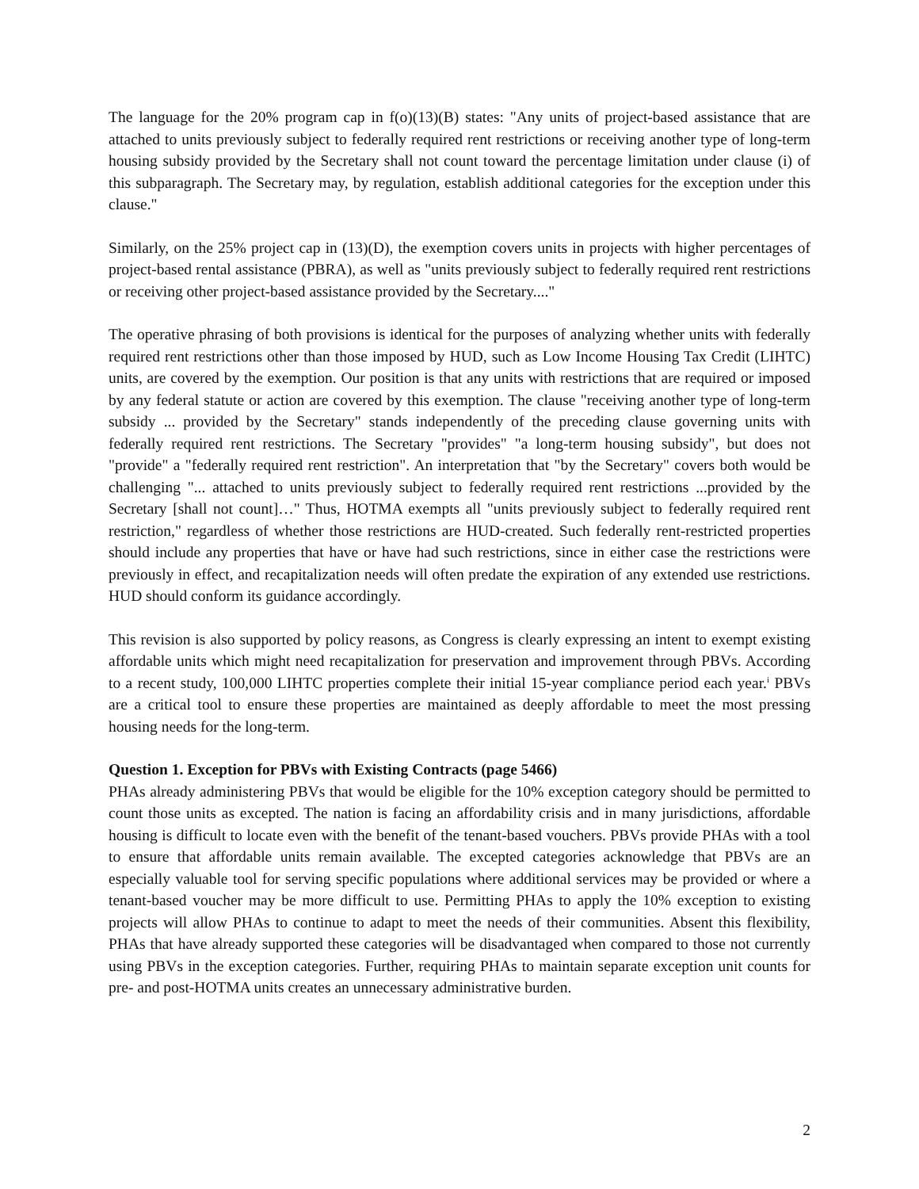The language for the 20% program cap in f(o)(13)(B) states: "Any units of project-based assistance that are attached to units previously subject to federally required rent restrictions or receiving another type of long-term housing subsidy provided by the Secretary shall not count toward the percentage limitation under clause (i) of this subparagraph. The Secretary may, by regulation, establish additional categories for the exception under this clause."
Similarly, on the 25% project cap in (13)(D), the exemption covers units in projects with higher percentages of project-based rental assistance (PBRA), as well as "units previously subject to federally required rent restrictions or receiving other project-based assistance provided by the Secretary...."
The operative phrasing of both provisions is identical for the purposes of analyzing whether units with federally required rent restrictions other than those imposed by HUD, such as Low Income Housing Tax Credit (LIHTC) units, are covered by the exemption. Our position is that any units with restrictions that are required or imposed by any federal statute or action are covered by this exemption. The clause "receiving another type of long-term subsidy ... provided by the Secretary" stands independently of the preceding clause governing units with federally required rent restrictions. The Secretary "provides" "a long-term housing subsidy", but does not "provide" a "federally required rent restriction". An interpretation that "by the Secretary" covers both would be challenging "... attached to units previously subject to federally required rent restrictions ...provided by the Secretary [shall not count]…" Thus, HOTMA exempts all "units previously subject to federally required rent restriction," regardless of whether those restrictions are HUD-created. Such federally rent-restricted properties should include any properties that have or have had such restrictions, since in either case the restrictions were previously in effect, and recapitalization needs will often predate the expiration of any extended use restrictions. HUD should conform its guidance accordingly.
This revision is also supported by policy reasons, as Congress is clearly expressing an intent to exempt existing affordable units which might need recapitalization for preservation and improvement through PBVs. According to a recent study, 100,000 LIHTC properties complete their initial 15-year compliance period each year.<sup>i</sup> PBVs are a critical tool to ensure these properties are maintained as deeply affordable to meet the most pressing housing needs for the long-term.
Question 1. Exception for PBVs with Existing Contracts (page 5466)
PHAs already administering PBVs that would be eligible for the 10% exception category should be permitted to count those units as excepted. The nation is facing an affordability crisis and in many jurisdictions, affordable housing is difficult to locate even with the benefit of the tenant-based vouchers. PBVs provide PHAs with a tool to ensure that affordable units remain available. The excepted categories acknowledge that PBVs are an especially valuable tool for serving specific populations where additional services may be provided or where a tenant-based voucher may be more difficult to use. Permitting PHAs to apply the 10% exception to existing projects will allow PHAs to continue to adapt to meet the needs of their communities. Absent this flexibility, PHAs that have already supported these categories will be disadvantaged when compared to those not currently using PBVs in the exception categories. Further, requiring PHAs to maintain separate exception unit counts for pre- and post-HOTMA units creates an unnecessary administrative burden.
2